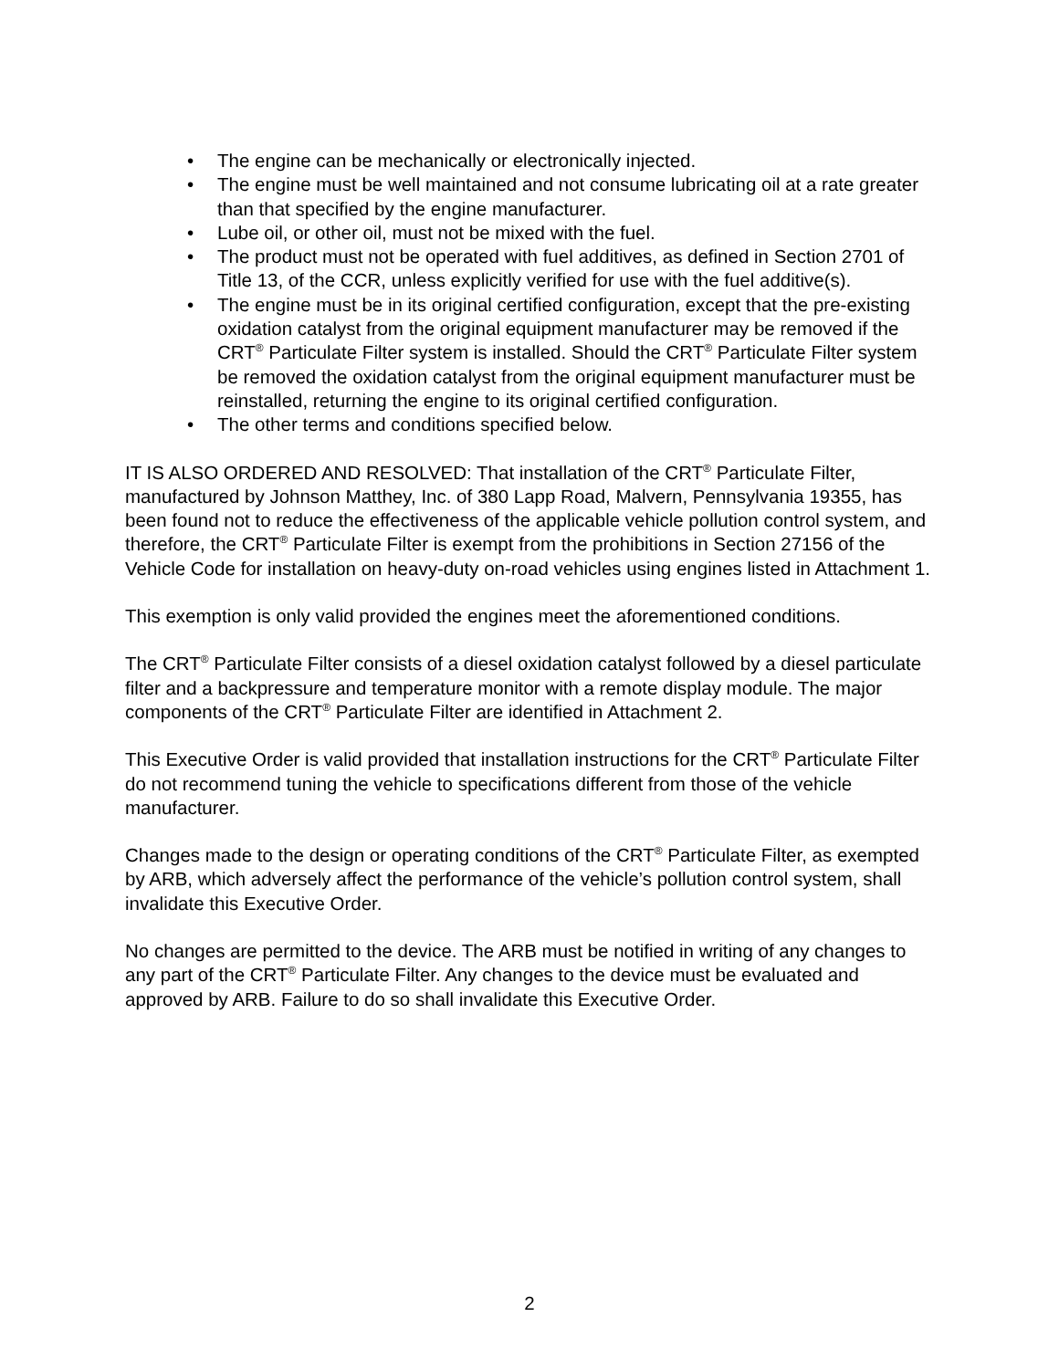• The engine can be mechanically or electronically injected.
• The engine must be well maintained and not consume lubricating oil at a rate greater than that specified by the engine manufacturer.
• Lube oil, or other oil, must not be mixed with the fuel.
• The product must not be operated with fuel additives, as defined in Section 2701 of Title 13, of the CCR, unless explicitly verified for use with the fuel additive(s).
• The engine must be in its original certified configuration, except that the pre-existing oxidation catalyst from the original equipment manufacturer may be removed if the CRT<sup>®</sup> Particulate Filter system is installed. Should the CRT<sup>®</sup> Particulate Filter system be removed the oxidation catalyst from the original equipment manufacturer must be reinstalled, returning the engine to its original certified configuration.
• The other terms and conditions specified below.
IT IS ALSO ORDERED AND RESOLVED: That installation of the CRT<sup>®</sup> Particulate Filter, manufactured by Johnson Matthey, Inc. of 380 Lapp Road, Malvern, Pennsylvania 19355, has been found not to reduce the effectiveness of the applicable vehicle pollution control system, and therefore, the CRT<sup>®</sup> Particulate Filter is exempt from the prohibitions in Section 27156 of the Vehicle Code for installation on heavy-duty on-road vehicles using engines listed in Attachment 1.
This exemption is only valid provided the engines meet the aforementioned conditions.
The CRT<sup>®</sup> Particulate Filter consists of a diesel oxidation catalyst followed by a diesel particulate filter and a backpressure and temperature monitor with a remote display module. The major components of the CRT<sup>®</sup> Particulate Filter are identified in Attachment 2.
This Executive Order is valid provided that installation instructions for the CRT<sup>®</sup> Particulate Filter do not recommend tuning the vehicle to specifications different from those of the vehicle manufacturer.
Changes made to the design or operating conditions of the CRT<sup>®</sup> Particulate Filter, as exempted by ARB, which adversely affect the performance of the vehicle’s pollution control system, shall invalidate this Executive Order.
No changes are permitted to the device. The ARB must be notified in writing of any changes to any part of the CRT<sup>®</sup> Particulate Filter. Any changes to the device must be evaluated and approved by ARB. Failure to do so shall invalidate this Executive Order.
2